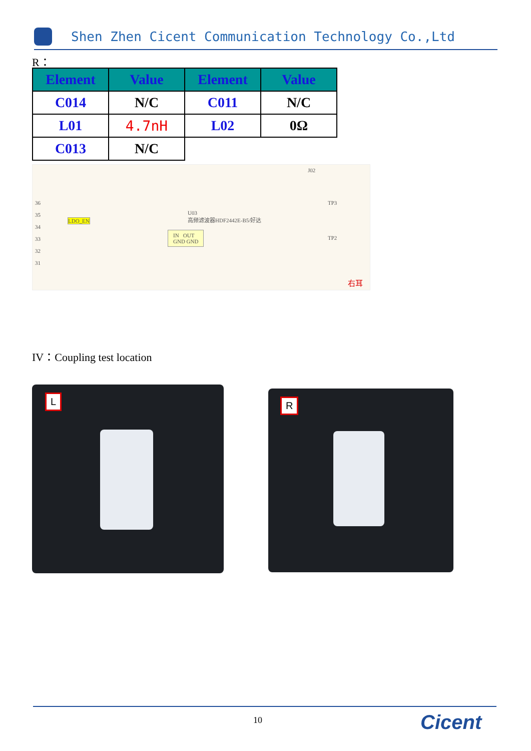Shen Zhen Cicent Communication Technology Co.,Ltd
R：
| Element | Value | Element | Value |
| --- | --- | --- | --- |
| C014 | N/C | C011 | N/C |
| L01 | 4.7nH | L02 | 0Ω |
| C013 | N/C | | |
U03
高频滤波器HDF2442E-B5/好达
LDO_EN
IN OUT
GND GND
J02
TP3
TP2
右耳
36
35
34
33
32
31
IV：Coupling test location
L R
10 Cicent